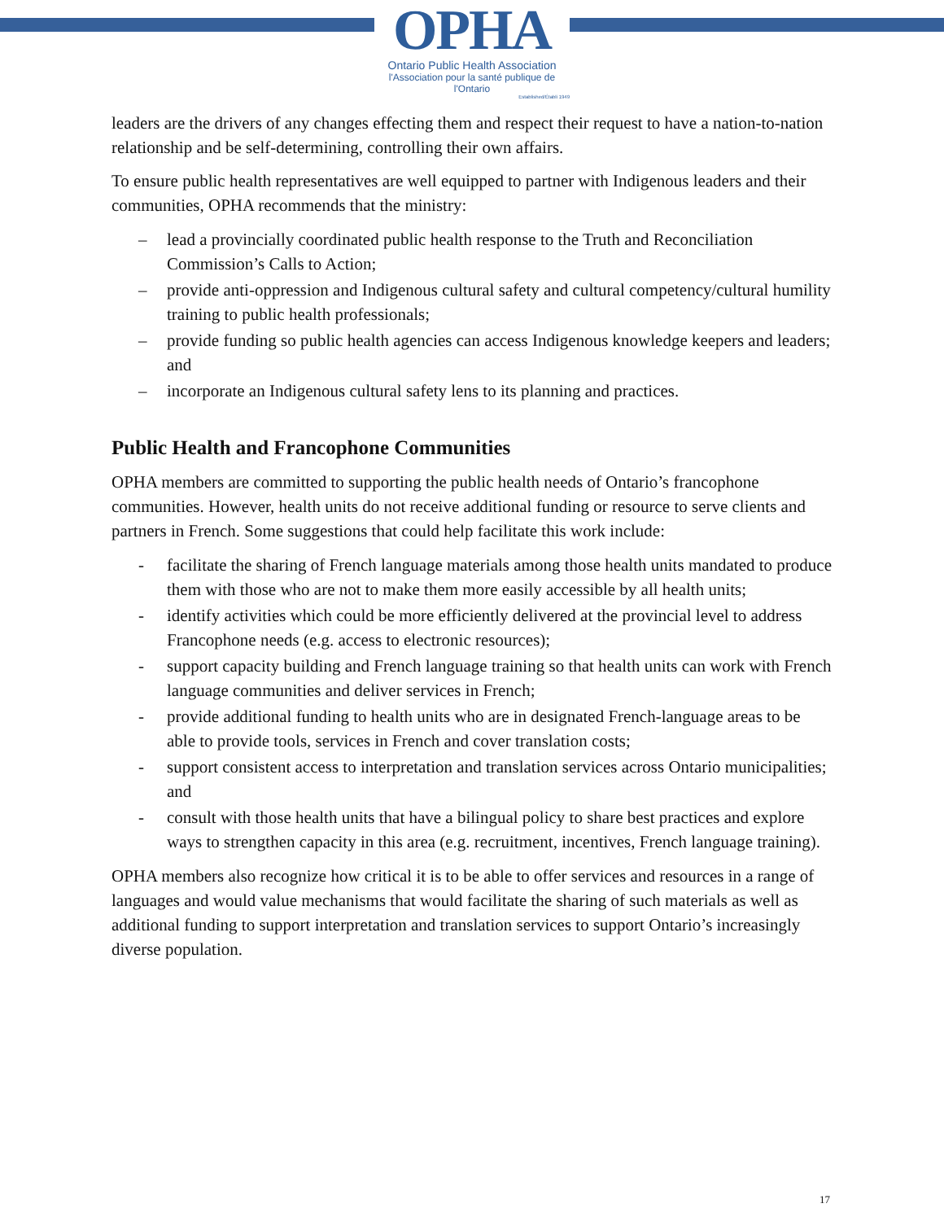OPHA
Ontario Public Health Association
l'Association pour la santé publique de l'Ontario
Established/Établi 1949
leaders are the drivers of any changes effecting them and respect their request to have a nation-to-nation relationship and be self-determining, controlling their own affairs.
To ensure public health representatives are well equipped to partner with Indigenous leaders and their communities, OPHA recommends that the ministry:
– lead a provincially coordinated public health response to the Truth and Reconciliation Commission’s Calls to Action;
– provide anti-oppression and Indigenous cultural safety and cultural competency/cultural humility training to public health professionals;
– provide funding so public health agencies can access Indigenous knowledge keepers and leaders; and
– incorporate an Indigenous cultural safety lens to its planning and practices.
Public Health and Francophone Communities
OPHA members are committed to supporting the public health needs of Ontario’s francophone communities. However, health units do not receive additional funding or resource to serve clients and partners in French. Some suggestions that could help facilitate this work include:
- facilitate the sharing of French language materials among those health units mandated to produce them with those who are not to make them more easily accessible by all health units;
- identify activities which could be more efficiently delivered at the provincial level to address Francophone needs (e.g. access to electronic resources);
- support capacity building and French language training so that health units can work with French language communities and deliver services in French;
- provide additional funding to health units who are in designated French-language areas to be able to provide tools, services in French and cover translation costs;
- support consistent access to interpretation and translation services across Ontario municipalities; and
- consult with those health units that have a bilingual policy to share best practices and explore ways to strengthen capacity in this area (e.g. recruitment, incentives, French language training).
OPHA members also recognize how critical it is to be able to offer services and resources in a range of languages and would value mechanisms that would facilitate the sharing of such materials as well as additional funding to support interpretation and translation services to support Ontario’s increasingly diverse population.
17